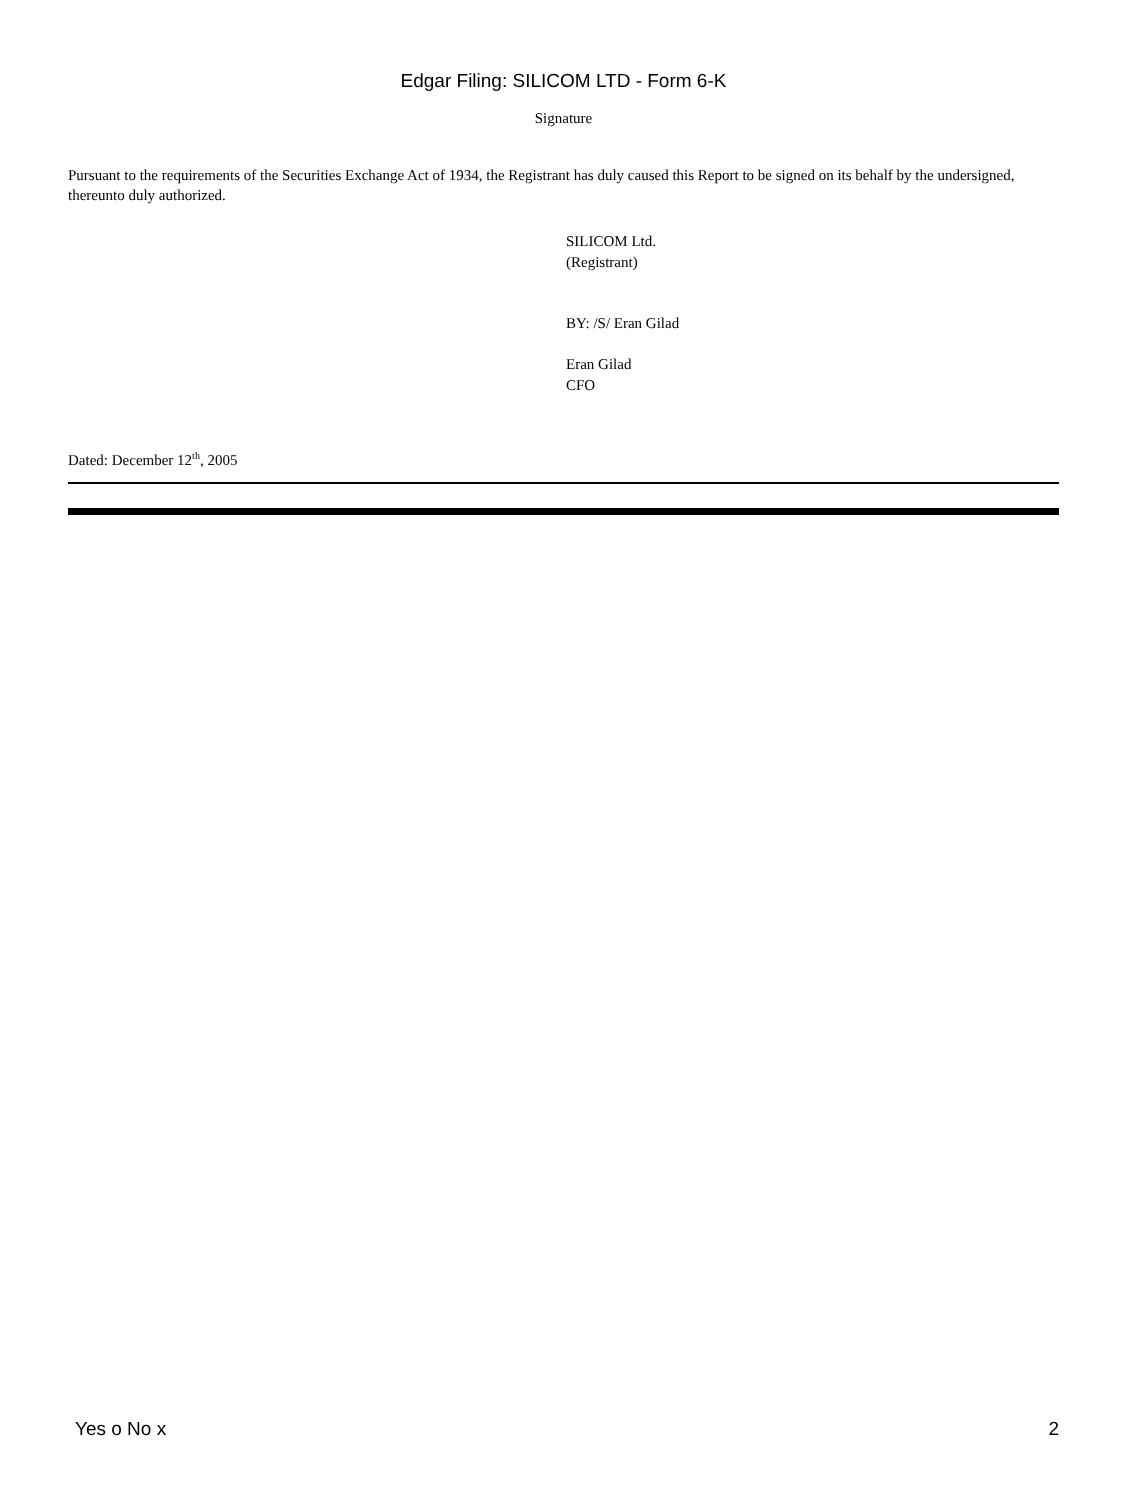Edgar Filing: SILICOM LTD - Form 6-K
Signature
Pursuant to the requirements of the Securities Exchange Act of 1934, the Registrant has duly caused this Report to be signed on its behalf by the undersigned, thereunto duly authorized.
SILICOM Ltd.
(Registrant)
BY: /S/ Eran Gilad
Eran Gilad
CFO
Dated: December 12<sup>th</sup>, 2005
Yes o No x 2